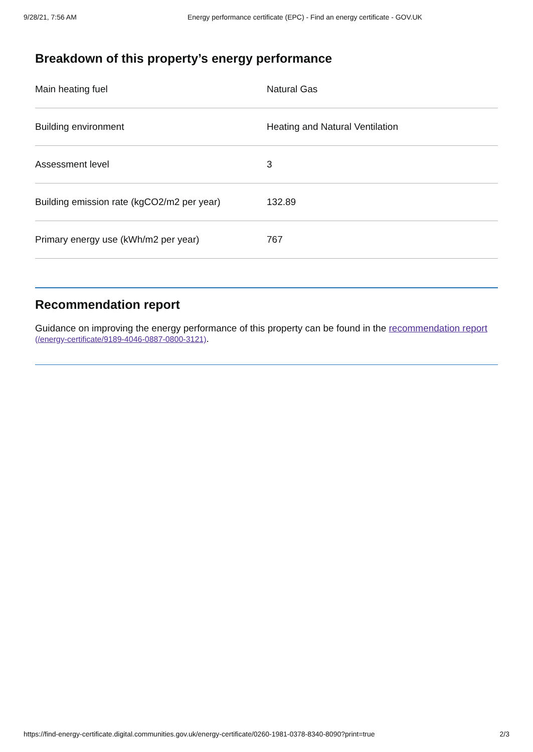9/28/21, 7:56 AM Energy performance certificate (EPC) - Find an energy certificate - GOV.UK
Breakdown of this property’s energy performance
| Main heating fuel | Natural Gas |
| Building environment | Heating and Natural Ventilation |
| Assessment level | 3 |
| Building emission rate (kgCO2/m2 per year) | 132.89 |
| Primary energy use (kWh/m2 per year) | 767 |
Recommendation report
Guidance on improving the energy performance of this property can be found in the recommendation report (/energy-certificate/9189-4046-0887-0800-3121).
https://find-energy-certificate.digital.communities.gov.uk/energy-certificate/0260-1981-0378-8340-8090?print=true 2/3